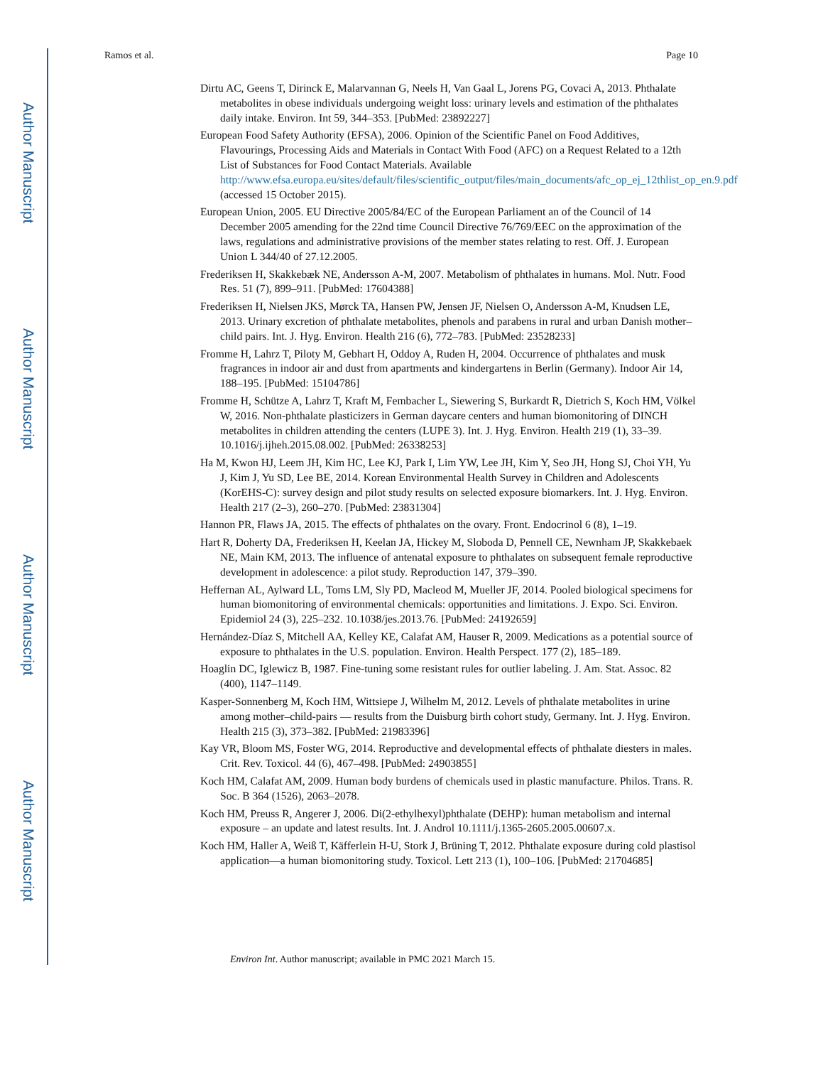Author Manuscript
Author Manuscript
Author Manuscript
Author Manuscript
Ramos et al. Page 10
Dirtu AC, Geens T, Dirinck E, Malarvannan G, Neels H, Van Gaal L, Jorens PG, Covaci A, 2013. Phthalate metabolites in obese individuals undergoing weight loss: urinary levels and estimation of the phthalates daily intake. Environ. Int 59, 344–353. [PubMed: 23892227]
European Food Safety Authority (EFSA), 2006. Opinion of the Scientific Panel on Food Additives, Flavourings, Processing Aids and Materials in Contact With Food (AFC) on a Request Related to a 12th List of Substances for Food Contact Materials. Available http://www.efsa.europa.eu/sites/default/files/scientific_output/files/main_documents/afc_op_ej_12thlist_op_en.9.pdf (accessed 15 October 2015).
European Union, 2005. EU Directive 2005/84/EC of the European Parliament an of the Council of 14 December 2005 amending for the 22nd time Council Directive 76/769/EEC on the approximation of the laws, regulations and administrative provisions of the member states relating to rest. Off. J. European Union L 344/40 of 27.12.2005.
Frederiksen H, Skakkebæk NE, Andersson A-M, 2007. Metabolism of phthalates in humans. Mol. Nutr. Food Res. 51 (7), 899–911. [PubMed: 17604388]
Frederiksen H, Nielsen JKS, Mørck TA, Hansen PW, Jensen JF, Nielsen O, Andersson A-M, Knudsen LE, 2013. Urinary excretion of phthalate metabolites, phenols and parabens in rural and urban Danish mother–child pairs. Int. J. Hyg. Environ. Health 216 (6), 772–783. [PubMed: 23528233]
Fromme H, Lahrz T, Piloty M, Gebhart H, Oddoy A, Ruden H, 2004. Occurrence of phthalates and musk fragrances in indoor air and dust from apartments and kindergartens in Berlin (Germany). Indoor Air 14, 188–195. [PubMed: 15104786]
Fromme H, Schütze A, Lahrz T, Kraft M, Fembacher L, Siewering S, Burkardt R, Dietrich S, Koch HM, Völkel W, 2016. Non-phthalate plasticizers in German daycare centers and human biomonitoring of DINCH metabolites in children attending the centers (LUPE 3). Int. J. Hyg. Environ. Health 219 (1), 33–39. 10.1016/j.ijheh.2015.08.002. [PubMed: 26338253]
Ha M, Kwon HJ, Leem JH, Kim HC, Lee KJ, Park I, Lim YW, Lee JH, Kim Y, Seo JH, Hong SJ, Choi YH, Yu J, Kim J, Yu SD, Lee BE, 2014. Korean Environmental Health Survey in Children and Adolescents (KorEHS-C): survey design and pilot study results on selected exposure biomarkers. Int. J. Hyg. Environ. Health 217 (2–3), 260–270. [PubMed: 23831304]
Hannon PR, Flaws JA, 2015. The effects of phthalates on the ovary. Front. Endocrinol 6 (8), 1–19.
Hart R, Doherty DA, Frederiksen H, Keelan JA, Hickey M, Sloboda D, Pennell CE, Newnham JP, Skakkebaek NE, Main KM, 2013. The influence of antenatal exposure to phthalates on subsequent female reproductive development in adolescence: a pilot study. Reproduction 147, 379–390.
Heffernan AL, Aylward LL, Toms LM, Sly PD, Macleod M, Mueller JF, 2014. Pooled biological specimens for human biomonitoring of environmental chemicals: opportunities and limitations. J. Expo. Sci. Environ. Epidemiol 24 (3), 225–232. 10.1038/jes.2013.76. [PubMed: 24192659]
Hernández-Díaz S, Mitchell AA, Kelley KE, Calafat AM, Hauser R, 2009. Medications as a potential source of exposure to phthalates in the U.S. population. Environ. Health Perspect. 177 (2), 185–189.
Hoaglin DC, Iglewicz B, 1987. Fine-tuning some resistant rules for outlier labeling. J. Am. Stat. Assoc. 82 (400), 1147–1149.
Kasper-Sonnenberg M, Koch HM, Wittsiepe J, Wilhelm M, 2012. Levels of phthalate metabolites in urine among mother–child-pairs — results from the Duisburg birth cohort study, Germany. Int. J. Hyg. Environ. Health 215 (3), 373–382. [PubMed: 21983396]
Kay VR, Bloom MS, Foster WG, 2014. Reproductive and developmental effects of phthalate diesters in males. Crit. Rev. Toxicol. 44 (6), 467–498. [PubMed: 24903855]
Koch HM, Calafat AM, 2009. Human body burdens of chemicals used in plastic manufacture. Philos. Trans. R. Soc. B 364 (1526), 2063–2078.
Koch HM, Preuss R, Angerer J, 2006. Di(2-ethylhexyl)phthalate (DEHP): human metabolism and internal exposure – an update and latest results. Int. J. Androl 10.1111/j.1365-2605.2005.00607.x.
Koch HM, Haller A, Weiß T, Käfferlein H-U, Stork J, Brüning T, 2012. Phthalate exposure during cold plastisol application—a human biomonitoring study. Toxicol. Lett 213 (1), 100–106. [PubMed: 21704685]
Environ Int. Author manuscript; available in PMC 2021 March 15.